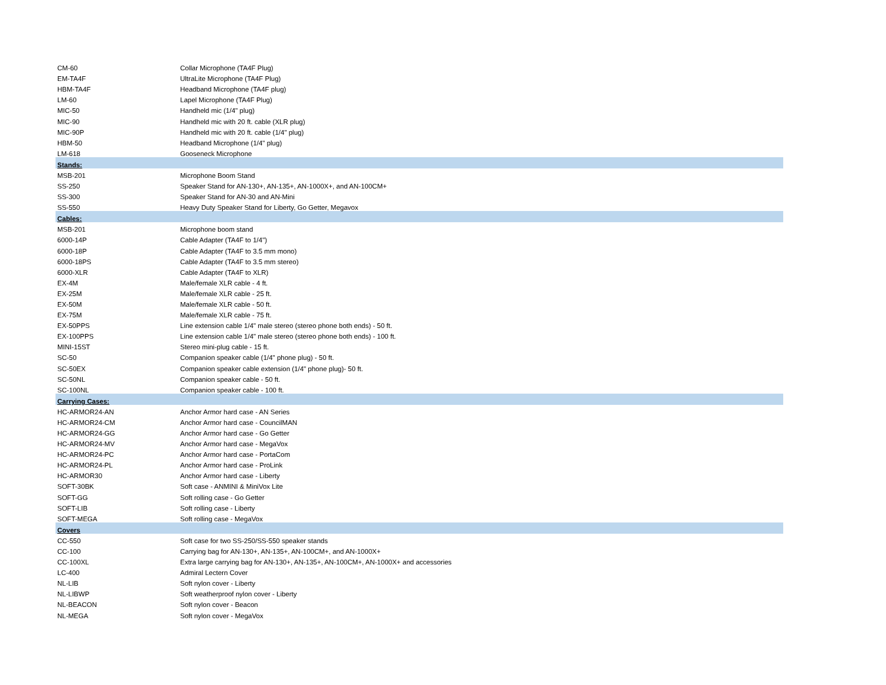| CM-60 | Collar Microphone (TA4F Plug) |
| EM-TA4F | UltraLite Microphone (TA4F Plug) |
| HBM-TA4F | Headband Microphone (TA4F plug) |
| LM-60 | Lapel Microphone (TA4F Plug) |
| MIC-50 | Handheld mic (1/4" plug) |
| MIC-90 | Handheld mic with 20 ft. cable (XLR plug) |
| MIC-90P | Handheld mic with 20 ft. cable (1/4" plug) |
| HBM-50 | Headband Microphone (1/4" plug) |
| LM-618 | Gooseneck Microphone |
| Stands: | |
| MSB-201 | Microphone Boom Stand |
| SS-250 | Speaker Stand for AN-130+, AN-135+, AN-1000X+, and AN-100CM+ |
| SS-300 | Speaker Stand for AN-30 and AN-Mini |
| SS-550 | Heavy Duty Speaker Stand for Liberty, Go Getter, Megavox |
| Cables: | |
| MSB-201 | Microphone boom stand |
| 6000-14P | Cable Adapter (TA4F to 1/4") |
| 6000-18P | Cable Adapter (TA4F to 3.5 mm mono) |
| 6000-18PS | Cable Adapter (TA4F to 3.5 mm stereo) |
| 6000-XLR | Cable Adapter (TA4F to XLR) |
| EX-4M | Male/female XLR cable - 4 ft. |
| EX-25M | Male/female XLR cable - 25 ft. |
| EX-50M | Male/female XLR cable - 50 ft. |
| EX-75M | Male/female XLR cable - 75 ft. |
| EX-50PPS | Line extension cable 1/4" male stereo (stereo phone both ends) - 50 ft. |
| EX-100PPS | Line extension cable 1/4" male stereo (stereo phone both ends) - 100 ft. |
| MINI-15ST | Stereo mini-plug cable - 15 ft. |
| SC-50 | Companion speaker cable (1/4" phone plug) - 50 ft. |
| SC-50EX | Companion speaker cable extension (1/4" phone plug)- 50 ft. |
| SC-50NL | Companion speaker cable - 50 ft. |
| SC-100NL | Companion speaker cable - 100 ft. |
| Carrying Cases: | |
| HC-ARMOR24-AN | Anchor Armor hard case - AN Series |
| HC-ARMOR24-CM | Anchor Armor hard case - CouncilMAN |
| HC-ARMOR24-GG | Anchor Armor hard case - Go Getter |
| HC-ARMOR24-MV | Anchor Armor hard case - MegaVox |
| HC-ARMOR24-PC | Anchor Armor hard case - PortaCom |
| HC-ARMOR24-PL | Anchor Armor hard case - ProLink |
| HC-ARMOR30 | Anchor Armor hard case - Liberty |
| SOFT-30BK | Soft case - ANMINI & MiniVox Lite |
| SOFT-GG | Soft rolling case - Go Getter |
| SOFT-LIB | Soft rolling case - Liberty |
| SOFT-MEGA | Soft rolling case - MegaVox |
| Covers | |
| CC-550 | Soft case for two SS-250/SS-550 speaker stands |
| CC-100 | Carrying bag for AN-130+, AN-135+, AN-100CM+, and AN-1000X+ |
| CC-100XL | Extra large carrying bag for AN-130+, AN-135+, AN-100CM+, AN-1000X+ and accessories |
| LC-400 | Admiral Lectern Cover |
| NL-LIB | Soft nylon cover - Liberty |
| NL-LIBWP | Soft weatherproof nylon cover - Liberty |
| NL-BEACON | Soft nylon cover - Beacon |
| NL-MEGA | Soft nylon cover - MegaVox |